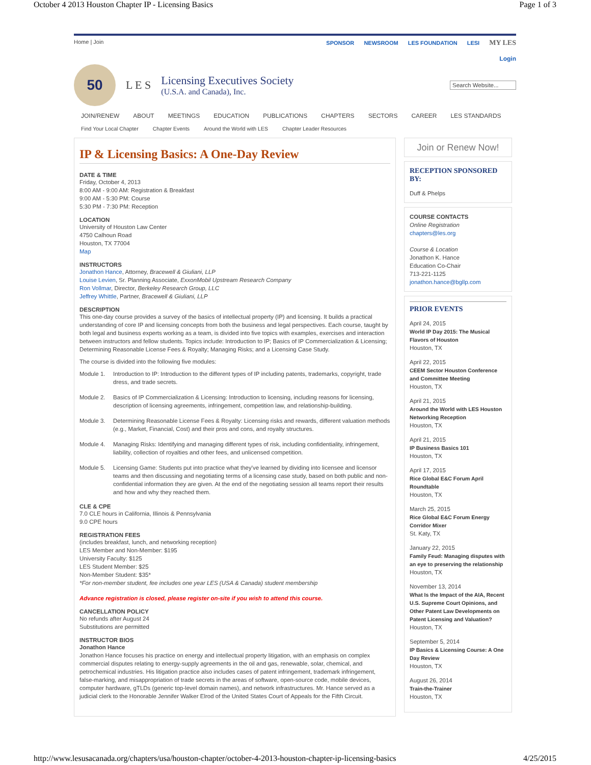October 4 2013 Houston Chapter IP - Licensing Basics Page 1 of 3
Home | Join SPONSOR NEWSROOM LES FOUNDATION LESI MY LES
Login
50
L E S
Licensing Executives Society
(U.S.A. and Canada), Inc.
Search Website...
JOIN/RENEW ABOUT MEETINGS EDUCATION PUBLICATIONS CHAPTERS SECTORS CAREER LES STANDARDS
Find Your Local Chapter Chapter Events Around the World with LES Chapter Leader Resources
IP & Licensing Basics: A One-Day Review
DATE & TIME
Friday, October 4, 2013
8:00 AM - 9:00 AM: Registration & Breakfast
9:00 AM - 5:30 PM: Course
5:30 PM - 7:30 PM: Reception
LOCATION
University of Houston Law Center
4750 Calhoun Road
Houston, TX 77004
Map
INSTRUCTORS
Jonathon Hance, Attorney, Bracewell & Giuliani, LLP
Louise Levien, Sr. Planning Associate, ExxonMobil Upstream Research Company
Ron Vollmar, Director, Berkeley Research Group, LLC
Jeffrey Whittle, Partner, Bracewell & Giuliani, LLP
DESCRIPTION
This one-day course provides a survey of the basics of intellectual property (IP) and licensing. It builds a practical understanding of core IP and licensing concepts from both the business and legal perspectives. Each course, taught by both legal and business experts working as a team, is divided into five topics with examples, exercises and interaction between instructors and fellow students. Topics include: Introduction to IP; Basics of IP Commercialization & Licensing; Determining Reasonable License Fees & Royalty; Managing Risks; and a Licensing Case Study.
The course is divided into the following five modules:
Module 1. Introduction to IP: Introduction to the different types of IP including patents, trademarks, copyright, trade dress, and trade secrets.
Module 2. Basics of IP Commercialization & Licensing: Introduction to licensing, including reasons for licensing, description of licensing agreements, infringement, competition law, and relationship-building.
Module 3. Determining Reasonable License Fees & Royalty: Licensing risks and rewards, different valuation methods (e.g., Market, Financial, Cost) and their pros and cons, and royalty structures.
Module 4. Managing Risks: Identifying and managing different types of risk, including confidentiality, infringement, liability, collection of royalties and other fees, and unlicensed competition.
Module 5. Licensing Game: Students put into practice what they've learned by dividing into licensee and licensor teams and then discussing and negotiating terms of a licensing case study, based on both public and non-confidential information they are given. At the end of the negotiating session all teams report their results and how and why they reached them.
CLE & CPE
7.0 CLE hours in California, Illinois & Pennsylvania
9.0 CPE hours
REGISTRATION FEES
(includes breakfast, lunch, and networking reception)
LES Member and Non-Member: $195
University Faculty: $125
LES Student Member: $25
Non-Member Student: $35*
*For non-member student, fee includes one year LES (USA & Canada) student membership
Advance registration is closed, please register on-site if you wish to attend this course.
CANCELLATION POLICY
No refunds after August 24
Substitutions are permitted
INSTRUCTOR BIOS
Jonathon Hance
Jonathon Hance focuses his practice on energy and intellectual property litigation, with an emphasis on complex commercial disputes relating to energy-supply agreements in the oil and gas, renewable, solar, chemical, and petrochemical industries. His litigation practice also includes cases of patent infringement, trademark infringement, false-marking, and misappropriation of trade secrets in the areas of software, open-source code, mobile devices, computer hardware, gTLDs (generic top-level domain names), and network infrastructures. Mr. Hance served as a judicial clerk to the Honorable Jennifer Walker Elrod of the United States Court of Appeals for the Fifth Circuit.
Join or Renew Now!
RECEPTION SPONSORED BY:
Duff & Phelps
COURSE CONTACTS
Online Registration
chapters@les.org
Course & Location
Jonathon K. Hance
Education Co-Chair
713-221-1125
jonathon.hance@bgllp.com
PRIOR EVENTS
April 24, 2015
World IP Day 2015: The Musical Flavors of Houston
Houston, TX
April 22, 2015
CEEM Sector Houston Conference and Committee Meeting
Houston, TX
April 21, 2015
Around the World with LES Houston Networking Reception
Houston, TX
April 21, 2015
IP Business Basics 101
Houston, TX
April 17, 2015
Rice Global E&C Forum April Roundtable
Houston, TX
March 25, 2015
Rice Global E&C Forum Energy Corridor Mixer
St. Katy, TX
January 22, 2015
Family Feud: Managing disputes with an eye to preserving the relationship
Houston, TX
November 13, 2014
What Is the Impact of the AIA, Recent U.S. Supreme Court Opinions, and Other Patent Law Developments on Patent Licensing and Valuation?
Houston, TX
September 5, 2014
IP Basics & Licensing Course: A One Day Review
Houston, TX
August 26, 2014
Train-the-Trainer
Houston, TX
http://www.lesusacanada.org/chapters/usa/houston-chapter/october-4-2013-houston-chapter-ip-licensing-basics 4/25/2015